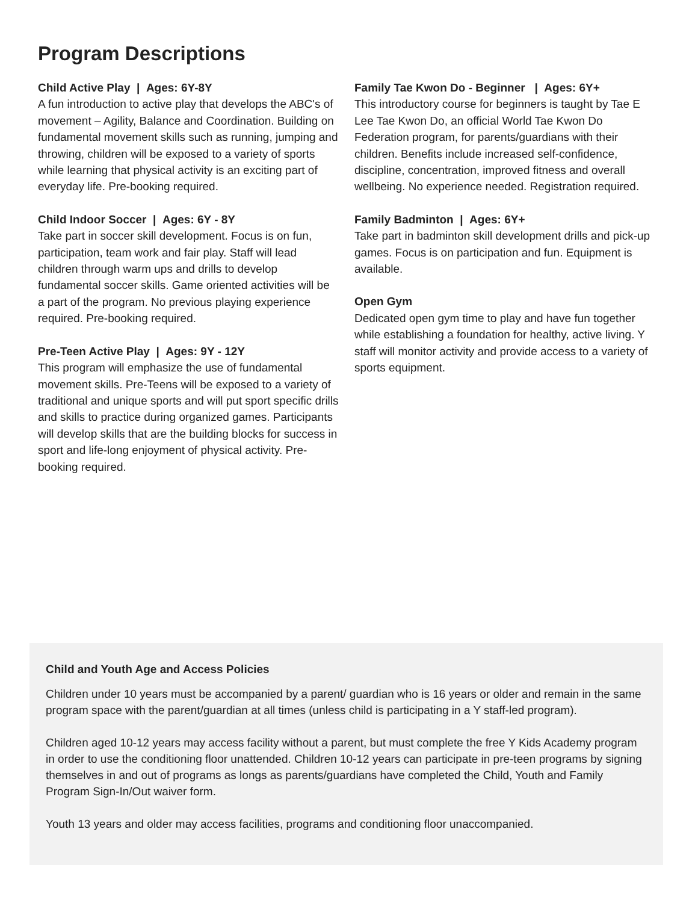Program Descriptions
Child Active Play | Ages: 6Y-8Y
A fun introduction to active play that develops the ABC's of movement – Agility, Balance and Coordination. Building on fundamental movement skills such as running, jumping and throwing, children will be exposed to a variety of sports while learning that physical activity is an exciting part of everyday life. Pre-booking required.
Child Indoor Soccer | Ages: 6Y - 8Y
Take part in soccer skill development. Focus is on fun, participation, team work and fair play. Staff will lead children through warm ups and drills to develop fundamental soccer skills. Game oriented activities will be a part of the program. No previous playing experience required. Pre-booking required.
Pre-Teen Active Play | Ages: 9Y - 12Y
This program will emphasize the use of fundamental movement skills. Pre-Teens will be exposed to a variety of traditional and unique sports and will put sport specific drills and skills to practice during organized games. Participants will develop skills that are the building blocks for success in sport and life-long enjoyment of physical activity. Pre-booking required.
Family Tae Kwon Do - Beginner | Ages: 6Y+
This introductory course for beginners is taught by Tae E Lee Tae Kwon Do, an official World Tae Kwon Do Federation program, for parents/guardians with their children. Benefits include increased self-confidence, discipline, concentration, improved fitness and overall wellbeing. No experience needed. Registration required.
Family Badminton | Ages: 6Y+
Take part in badminton skill development drills and pick-up games. Focus is on participation and fun. Equipment is available.
Open Gym
Dedicated open gym time to play and have fun together while establishing a foundation for healthy, active living. Y staff will monitor activity and provide access to a variety of sports equipment.
Child and Youth Age and Access Policies
Children under 10 years must be accompanied by a parent/ guardian who is 16 years or older and remain in the same program space with the parent/guardian at all times (unless child is participating in a Y staff-led program).
Children aged 10-12 years may access facility without a parent, but must complete the free Y Kids Academy program in order to use the conditioning floor unattended. Children 10-12 years can participate in pre-teen programs by signing themselves in and out of programs as longs as parents/guardians have completed the Child, Youth and Family Program Sign-In/Out waiver form.
Youth 13 years and older may access facilities, programs and conditioning floor unaccompanied.